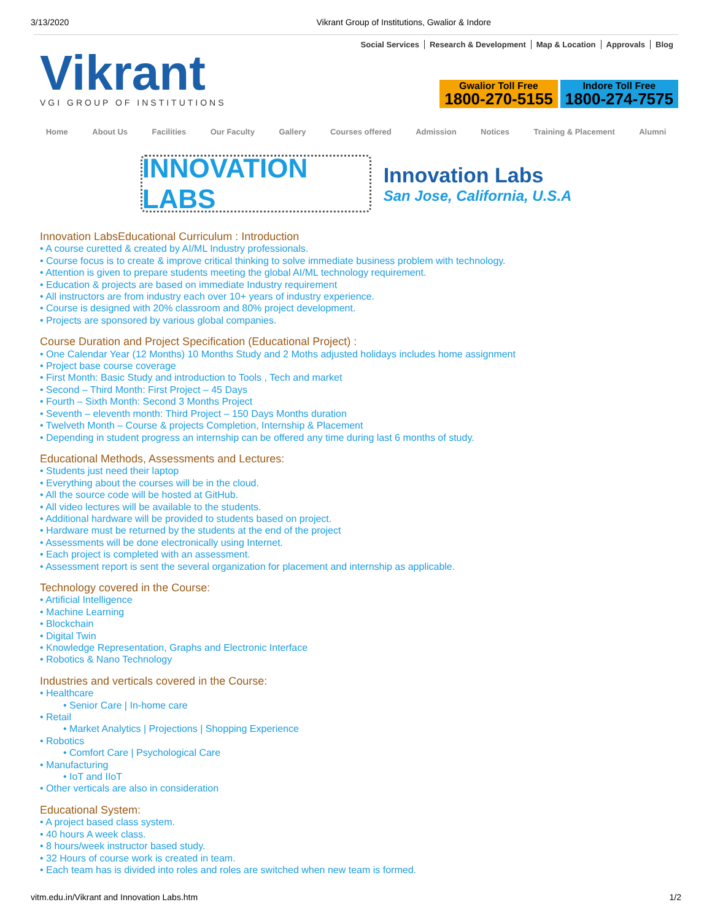3/13/2020 Vikrant Group of Institutions, Gwalior & Indore
Vikrant
VGI GROUP OF INSTITUTIONS
Social Services Research & Development Map & Location Approvals Blog
Gwalior Toll Free
1800-270-5155
Indore Toll Free
1800-274-7575
Home About Us Facilities Our Faculty Gallery Courses offered Admission Notices Training & Placement Alumni
INNOVATION LABS
Innovation Labs
San Jose, California, U.S.A
Innovation LabsEducational Curriculum : Introduction
• A course curetted & created by AI/ML Industry professionals.
• Course focus is to create & improve critical thinking to solve immediate business problem with technology.
• Attention is given to prepare students meeting the global AI/ML technology requirement.
• Education & projects are based on immediate Industry requirement
• All instructors are from industry each over 10+ years of industry experience.
• Course is designed with 20% classroom and 80% project development.
• Projects are sponsored by various global companies.
Course Duration and Project Specification (Educational Project) :
• One Calendar Year (12 Months) 10 Months Study and 2 Moths adjusted holidays includes home assignment
• Project base course coverage
• First Month: Basic Study and introduction to Tools , Tech and market
• Second – Third Month: First Project – 45 Days
• Fourth – Sixth Month: Second 3 Months Project
• Seventh – eleventh month: Third Project – 150 Days Months duration
• Twelveth Month – Course & projects Completion, Internship & Placement
• Depending in student progress an internship can be offered any time during last 6 months of study.
Educational Methods, Assessments and Lectures:
• Students just need their laptop
• Everything about the courses will be in the cloud.
• All the source code will be hosted at GitHub.
• All video lectures will be available to the students.
• Additional hardware will be provided to students based on project.
• Hardware must be returned by the students at the end of the project
• Assessments will be done electronically using Internet.
• Each project is completed with an assessment.
• Assessment report is sent the several organization for placement and internship as applicable.
Technology covered in the Course:
• Artificial Intelligence
• Machine Learning
• Blockchain
• Digital Twin
• Knowledge Representation, Graphs and Electronic Interface
• Robotics & Nano Technology
Industries and verticals covered in the Course:
• Healthcare
• Senior Care | In-home care
• Retail
• Market Analytics | Projections | Shopping Experience
• Robotics
• Comfort Care | Psychological Care
• Manufacturing
• IoT and IIoT
• Other verticals are also in consideration
Educational System:
• A project based class system.
• 40 hours A week class.
• 8 hours/week instructor based study.
• 32 Hours of course work is created in team.
• Each team has is divided into roles and roles are switched when new team is formed.
vitm.edu.in/Vikrant and Innovation Labs.htm 1/2